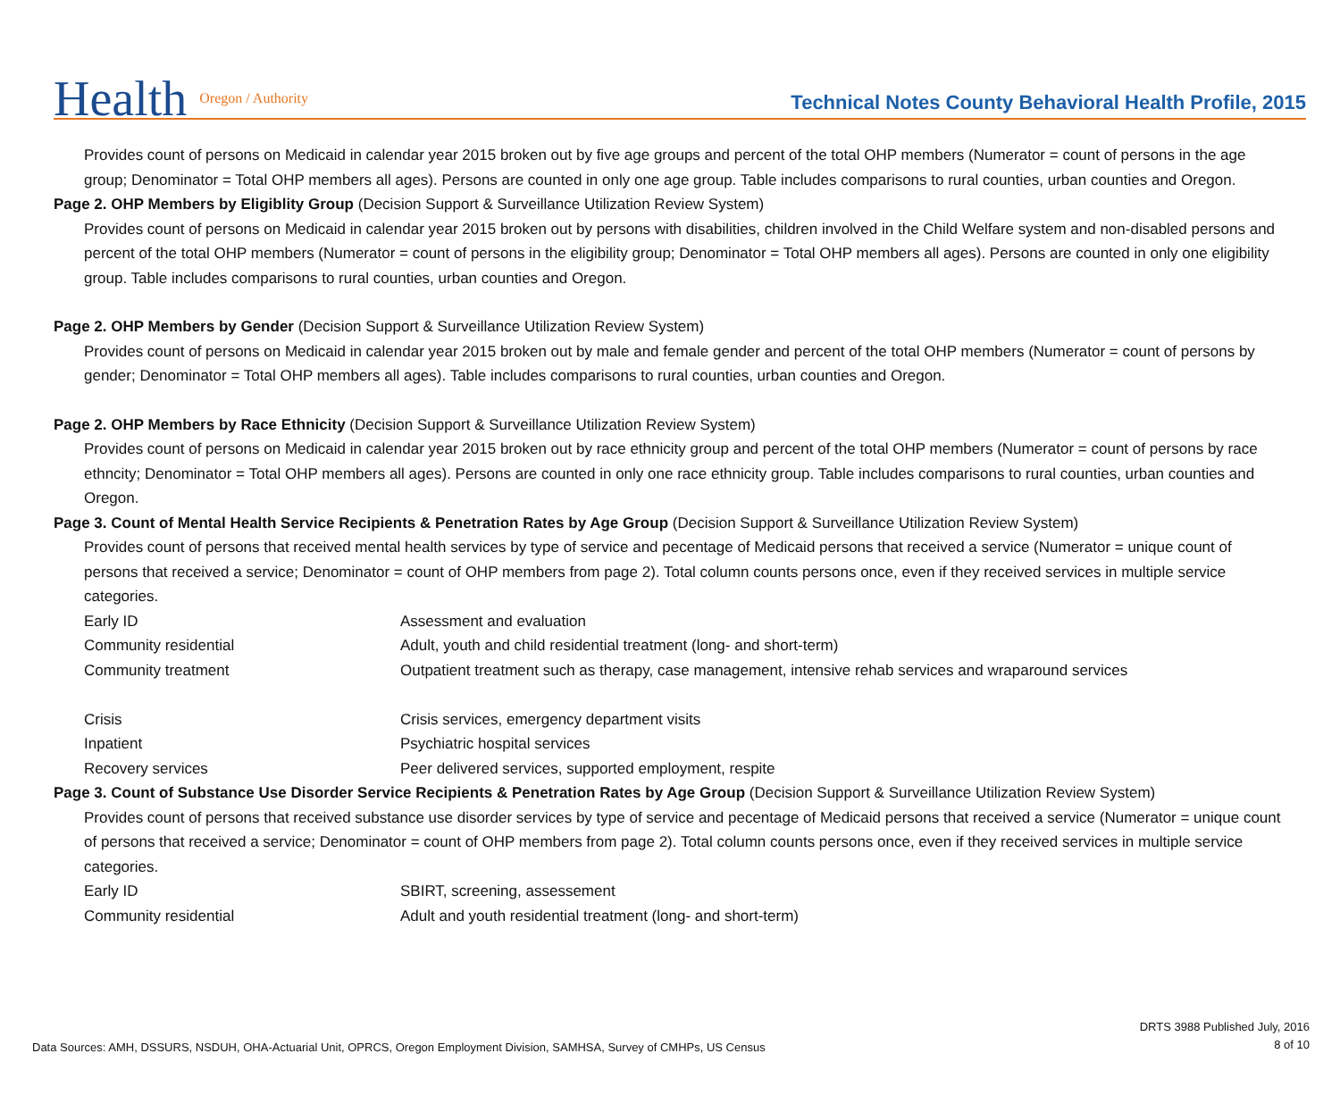Health Oregon / Authority
Technical Notes County Behavioral Health Profile, 2015
Provides count of persons on Medicaid in calendar year 2015 broken out by five age groups and percent of the total OHP members (Numerator = count of persons in the age group; Denominator = Total OHP members all ages). Persons are counted in only one age group. Table includes comparisons to rural counties, urban counties and Oregon.
Page 2. OHP Members by Eligiblity Group (Decision Support & Surveillance Utilization Review System)
Provides count of persons on Medicaid in calendar year 2015 broken out by persons with disabilities, children involved in the Child Welfare system and non-disabled persons and percent of the total OHP members (Numerator = count of persons in the eligibility group; Denominator = Total OHP members all ages). Persons are counted in only one eligibility group. Table includes comparisons to rural counties, urban counties and Oregon.
Page 2. OHP Members by Gender (Decision Support & Surveillance Utilization Review System)
Provides count of persons on Medicaid in calendar year 2015 broken out by male and female gender and percent of the total OHP members (Numerator = count of persons by gender; Denominator = Total OHP members all ages). Table includes comparisons to rural counties, urban counties and Oregon.
Page 2. OHP Members by Race Ethnicity (Decision Support & Surveillance Utilization Review System)
Provides count of persons on Medicaid in calendar year 2015 broken out by race ethnicity group and percent of the total OHP members (Numerator = count of persons by race ethncity; Denominator = Total OHP members all ages). Persons are counted in only one race ethnicity group. Table includes comparisons to rural counties, urban counties and Oregon.
Page 3. Count of Mental Health Service Recipients & Penetration Rates by Age Group (Decision Support & Surveillance Utilization Review System)
Provides count of persons that received mental health services by type of service and pecentage of Medicaid persons that received a service (Numerator = unique count of persons that received a service; Denominator = count of OHP members from page 2). Total column counts persons once, even if they received services in multiple service categories.
| Early ID | Assessment and evaluation |
| Community residential | Adult, youth and child residential treatment (long- and short-term) |
| Community treatment | Outpatient treatment such as therapy, case management, intensive rehab services and wraparound services |
| Crisis | Crisis services, emergency department visits |
| Inpatient | Psychiatric hospital services |
| Recovery services | Peer delivered services, supported employment, respite |
Page 3. Count of Substance Use Disorder Service Recipients & Penetration Rates by Age Group (Decision Support & Surveillance Utilization Review System)
Provides count of persons that received substance use disorder services by type of service and pecentage of Medicaid persons that received a service (Numerator = unique count of persons that received a service; Denominator = count of OHP members from page 2). Total column counts persons once, even if they received services in multiple service categories.
| Early ID | SBIRT, screening, assessement |
| Community residential | Adult and youth residential treatment (long- and short-term) |
Data Sources: AMH, DSSURS, NSDUH, OHA-Actuarial Unit, OPRCS, Oregon Employment Division, SAMHSA, Survey of CMHPs, US Census
DRTS 3988 Published July, 2016
8 of 10